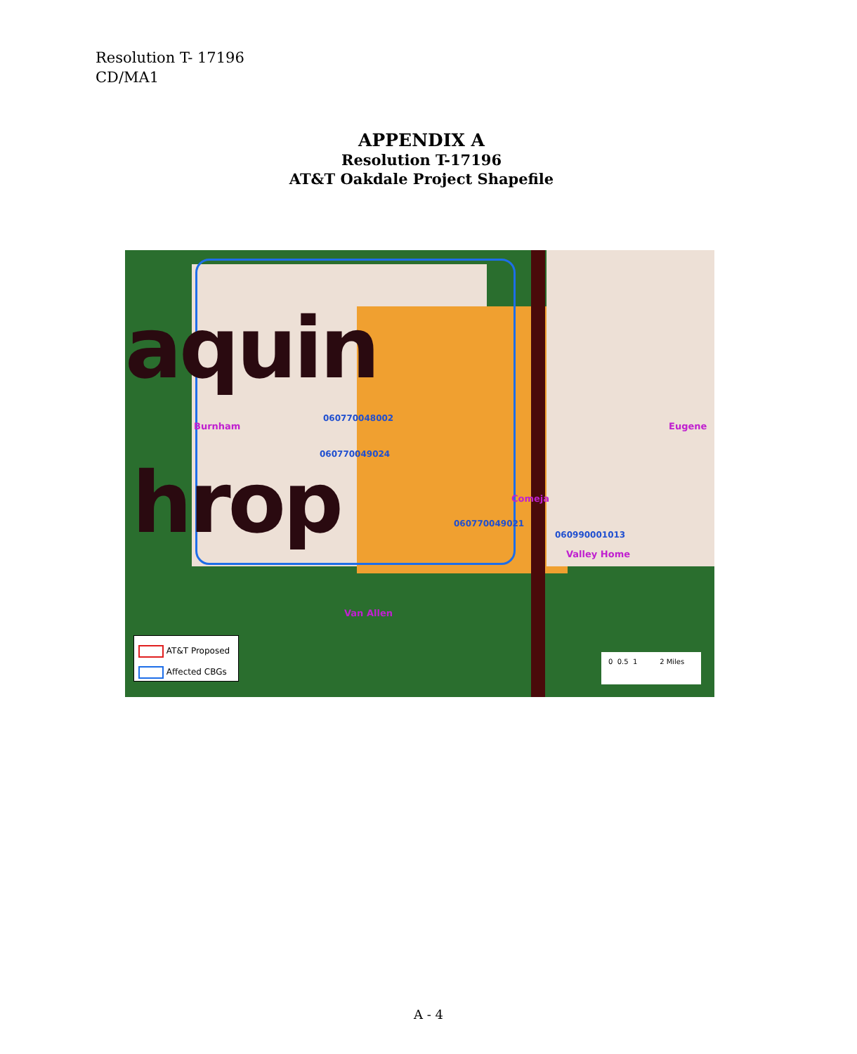Resolution T- 17196
CD/MA1
APPENDIX A
Resolution T-17196
AT&T Oakdale Project Shapefile
aquin
hrop
060770048002
060770049024
060770049021
060990001013
Burnham Eugene
Comeja
Valley Home
Van Allen
AT&T Proposed
Affected CBGs
0 0.5 1 2 Miles
A - 4